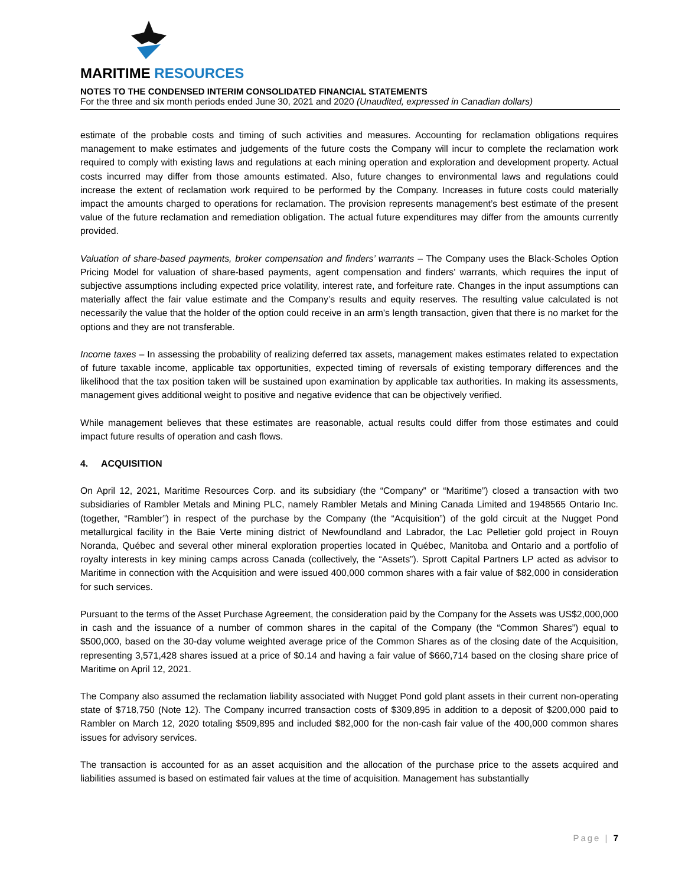MARITIME RESOURCES
NOTES TO THE CONDENSED INTERIM CONSOLIDATED FINANCIAL STATEMENTS
For the three and six month periods ended June 30, 2021 and 2020 (Unaudited, expressed in Canadian dollars)
estimate of the probable costs and timing of such activities and measures. Accounting for reclamation obligations requires management to make estimates and judgements of the future costs the Company will incur to complete the reclamation work required to comply with existing laws and regulations at each mining operation and exploration and development property. Actual costs incurred may differ from those amounts estimated. Also, future changes to environmental laws and regulations could increase the extent of reclamation work required to be performed by the Company. Increases in future costs could materially impact the amounts charged to operations for reclamation. The provision represents management’s best estimate of the present value of the future reclamation and remediation obligation. The actual future expenditures may differ from the amounts currently provided.
Valuation of share-based payments, broker compensation and finders’ warrants – The Company uses the Black-Scholes Option Pricing Model for valuation of share-based payments, agent compensation and finders’ warrants, which requires the input of subjective assumptions including expected price volatility, interest rate, and forfeiture rate. Changes in the input assumptions can materially affect the fair value estimate and the Company’s results and equity reserves. The resulting value calculated is not necessarily the value that the holder of the option could receive in an arm’s length transaction, given that there is no market for the options and they are not transferable.
Income taxes – In assessing the probability of realizing deferred tax assets, management makes estimates related to expectation of future taxable income, applicable tax opportunities, expected timing of reversals of existing temporary differences and the likelihood that the tax position taken will be sustained upon examination by applicable tax authorities. In making its assessments, management gives additional weight to positive and negative evidence that can be objectively verified.
While management believes that these estimates are reasonable, actual results could differ from those estimates and could impact future results of operation and cash flows.
4. ACQUISITION
On April 12, 2021, Maritime Resources Corp. and its subsidiary (the “Company” or “Maritime”) closed a transaction with two subsidiaries of Rambler Metals and Mining PLC, namely Rambler Metals and Mining Canada Limited and 1948565 Ontario Inc. (together, “Rambler”) in respect of the purchase by the Company (the “Acquisition”) of the gold circuit at the Nugget Pond metallurgical facility in the Baie Verte mining district of Newfoundland and Labrador, the Lac Pelletier gold project in Rouyn Noranda, Québec and several other mineral exploration properties located in Québec, Manitoba and Ontario and a portfolio of royalty interests in key mining camps across Canada (collectively, the “Assets”). Sprott Capital Partners LP acted as advisor to Maritime in connection with the Acquisition and were issued 400,000 common shares with a fair value of $82,000 in consideration for such services.
Pursuant to the terms of the Asset Purchase Agreement, the consideration paid by the Company for the Assets was US$2,000,000 in cash and the issuance of a number of common shares in the capital of the Company (the “Common Shares”) equal to $500,000, based on the 30-day volume weighted average price of the Common Shares as of the closing date of the Acquisition, representing 3,571,428 shares issued at a price of $0.14 and having a fair value of $660,714 based on the closing share price of Maritime on April 12, 2021.
The Company also assumed the reclamation liability associated with Nugget Pond gold plant assets in their current non-operating state of $718,750 (Note 12). The Company incurred transaction costs of $309,895 in addition to a deposit of $200,000 paid to Rambler on March 12, 2020 totaling $509,895 and included $82,000 for the non-cash fair value of the 400,000 common shares issues for advisory services.
The transaction is accounted for as an asset acquisition and the allocation of the purchase price to the assets acquired and liabilities assumed is based on estimated fair values at the time of acquisition. Management has substantially
Page | 7